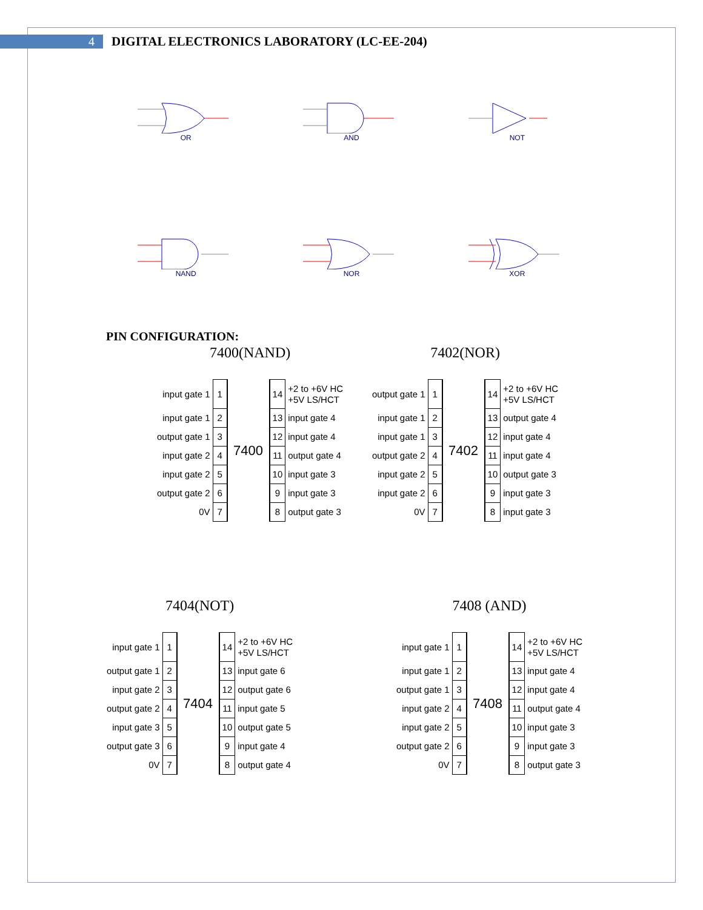4
DIGITAL ELECTRONICS LABORATORY (LC-EE-204)
OR
AND
NOT
NAND
NOR
XOR
PIN CONFIGURATION:
7400(NAND)
| input gate 1 | 1 | 7400 | 14 | +2 to +6V HC +5V LS/HCT |
| input gate 1 | 2 | | 13 | input gate 4 |
| output gate 1 | 3 | | 12 | input gate 4 |
| input gate 2 | 4 | | 11 | output gate 4 |
| input gate 2 | 5 | | 10 | input gate 3 |
| output gate 2 | 6 | | 9 | input gate 3 |
| 0V | 7 | | 8 | output gate 3 |
7402(NOR)
| output gate 1 | 1 | 7402 | 14 | +2 to +6V HC +5V LS/HCT |
| input gate 1 | 2 | | 13 | output gate 4 |
| input gate 1 | 3 | | 12 | input gate 4 |
| output gate 2 | 4 | | 11 | input gate 4 |
| input gate 2 | 5 | | 10 | output gate 3 |
| input gate 2 | 6 | | 9 | input gate 3 |
| 0V | 7 | | 8 | input gate 3 |
7404(NOT)
| input gate 1 | 1 | 7404 | 14 | +2 to +6V HC +5V LS/HCT |
| output gate 1 | 2 | | 13 | input gate 6 |
| input gate 2 | 3 | | 12 | output gate 6 |
| output gate 2 | 4 | | 11 | input gate 5 |
| input gate 3 | 5 | | 10 | output gate 5 |
| output gate 3 | 6 | | 9 | input gate 4 |
| 0V | 7 | | 8 | output gate 4 |
7408 (AND)
| input gate 1 | 1 | 7408 | 14 | +2 to +6V HC +5V LS/HCT |
| input gate 1 | 2 | | 13 | input gate 4 |
| output gate 1 | 3 | | 12 | input gate 4 |
| input gate 2 | 4 | | 11 | output gate 4 |
| input gate 2 | 5 | | 10 | input gate 3 |
| output gate 2 | 6 | | 9 | input gate 3 |
| 0V | 7 | | 8 | output gate 3 |